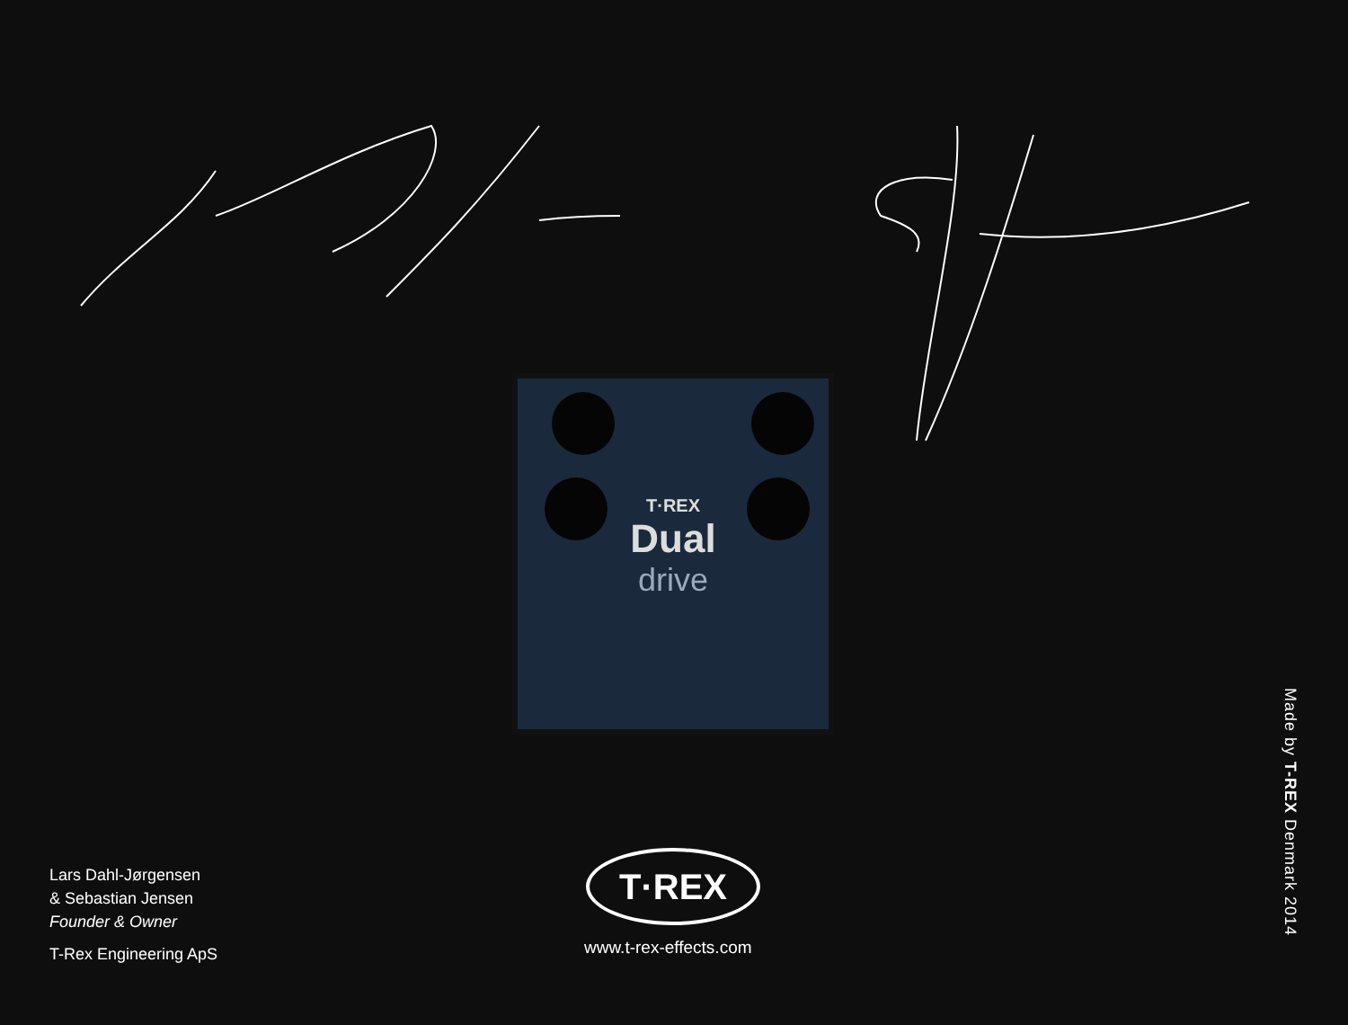T·REX
Dual
drive
Lars Dahl-Jørgensen
& Sebastian Jensen
Founder & Owner
T-Rex Engineering ApS
T·REX
www.t-rex-effects.com
Made by T-REX Denmark 2014